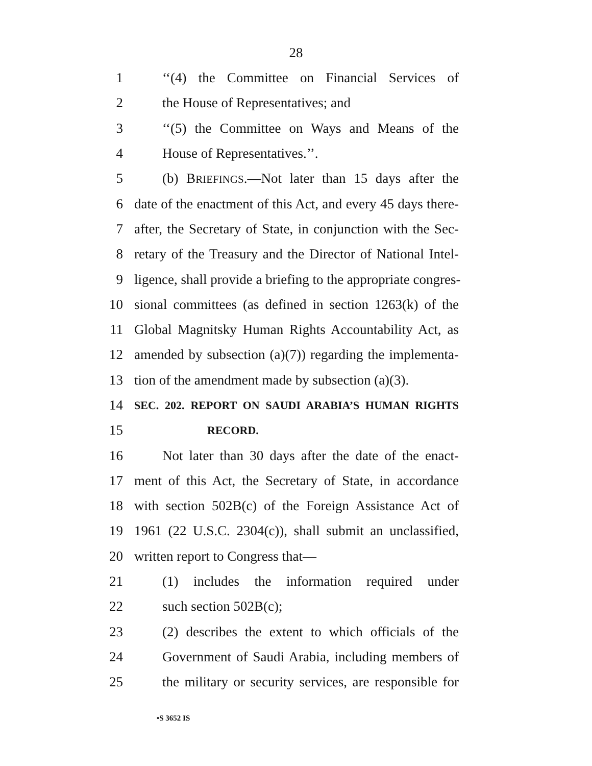28
1 ‘‘(4) the Committee on Financial Services of
2 the House of Representatives; and
3 ‘‘(5) the Committee on Ways and Means of the
4 House of Representatives.’’.
5 (b) BRIEFINGS.—Not later than 15 days after the
6 date of the enactment of this Act, and every 45 days there-
7 after, the Secretary of State, in conjunction with the Sec-
8 retary of the Treasury and the Director of National Intel-
9 ligence, shall provide a briefing to the appropriate congres-
10 sional committees (as defined in section 1263(k) of the
11 Global Magnitsky Human Rights Accountability Act, as
12 amended by subsection (a)(7)) regarding the implementa-
13 tion of the amendment made by subsection (a)(3).
14 SEC. 202. REPORT ON SAUDI ARABIA’S HUMAN RIGHTS
15 RECORD.
16 Not later than 30 days after the date of the enact-
17 ment of this Act, the Secretary of State, in accordance
18 with section 502B(c) of the Foreign Assistance Act of
19 1961 (22 U.S.C. 2304(c)), shall submit an unclassified,
20 written report to Congress that—
21 (1) includes the information required under
22 such section 502B(c);
23 (2) describes the extent to which officials of the
24 Government of Saudi Arabia, including members of
25 the military or security services, are responsible for
•S 3652 IS